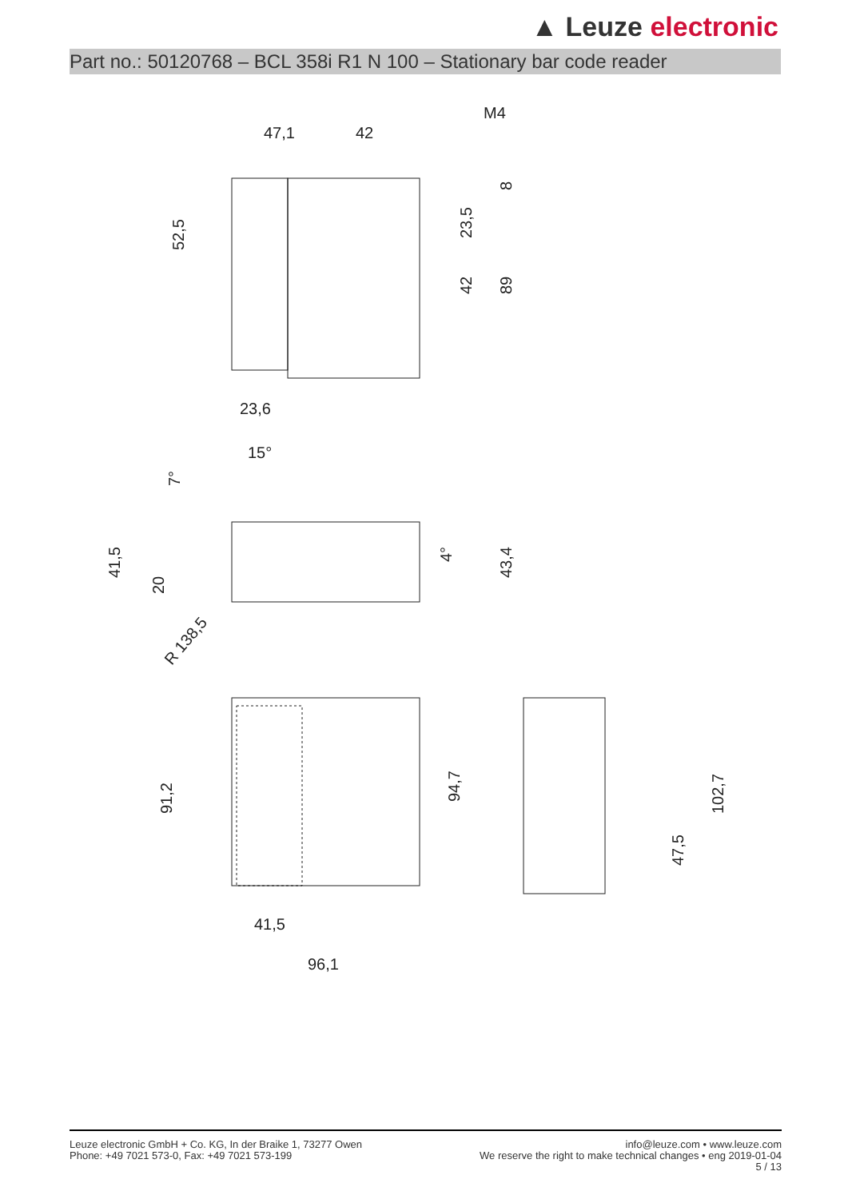▲ Leuze electronic
Part no.: 50120768 – BCL 358i R1 N 100 – Stationary bar code reader
47,1
42
M4
23,6
15°
41,5
96,1
52,5
23,5
42
89
8
41,5
20
7°
4°
43,4
R 138,5
91,2
94,7
47,5
102,7
Leuze electronic GmbH + Co. KG, In der Braike 1, 73277 Owen
Phone: +49 7021 573-0, Fax: +49 7021 573-199
info@leuze.com • www.leuze.com
We reserve the right to make technical changes • eng 2019-01-04
5 / 13